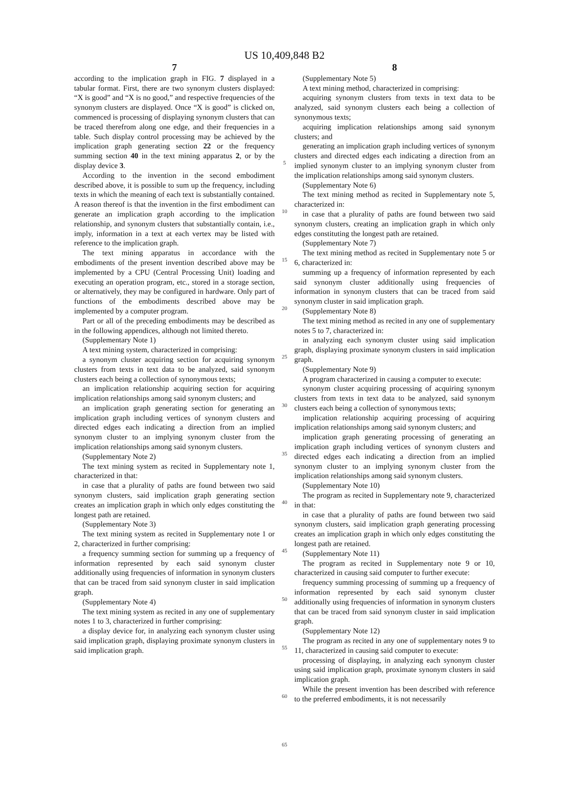US 10,409,848 B2
7
according to the implication graph in FIG. 7 displayed in a tabular format. First, there are two synonym clusters displayed: “X is good” and “X is no good,” and respective frequencies of the synonym clusters are displayed. Once “X is good” is clicked on, commenced is processing of displaying synonym clusters that can be traced therefrom along one edge, and their frequencies in a table. Such display control processing may be achieved by the implication graph generating section 22 or the frequency summing section 40 in the text mining apparatus 2, or by the display device 3.
According to the invention in the second embodiment described above, it is possible to sum up the frequency, including texts in which the meaning of each text is substantially contained. A reason thereof is that the invention in the first embodiment can generate an implication graph according to the implication relationship, and synonym clusters that substantially contain, i.e., imply, information in a text at each vertex may be listed with reference to the implication graph.
The text mining apparatus in accordance with the embodiments of the present invention described above may be implemented by a CPU (Central Processing Unit) loading and executing an operation program, etc., stored in a storage section, or alternatively, they may be configured in hardware. Only part of functions of the embodiments described above may be implemented by a computer program.
Part or all of the preceding embodiments may be described as in the following appendices, although not limited thereto.
(Supplementary Note 1)
A text mining system, characterized in comprising:
a synonym cluster acquiring section for acquiring synonym clusters from texts in text data to be analyzed, said synonym clusters each being a collection of synonymous texts;
an implication relationship acquiring section for acquiring implication relationships among said synonym clusters; and
an implication graph generating section for generating an implication graph including vertices of synonym clusters and directed edges each indicating a direction from an implied synonym cluster to an implying synonym cluster from the implication relationships among said synonym clusters.
(Supplementary Note 2)
The text mining system as recited in Supplementary note 1, characterized in that:
in case that a plurality of paths are found between two said synonym clusters, said implication graph generating section creates an implication graph in which only edges constituting the longest path are retained.
(Supplementary Note 3)
The text mining system as recited in Supplementary note 1 or 2, characterized in further comprising:
a frequency summing section for summing up a frequency of information represented by each said synonym cluster additionally using frequencies of information in synonym clusters that can be traced from said synonym cluster in said implication graph.
(Supplementary Note 4)
The text mining system as recited in any one of supplementary notes 1 to 3, characterized in further comprising:
a display device for, in analyzing each synonym cluster using said implication graph, displaying proximate synonym clusters in said implication graph.
5
10
15
20
25
30
35
40
45
50
55
60
65
8
(Supplementary Note 5)
A text mining method, characterized in comprising:
acquiring synonym clusters from texts in text data to be analyzed, said synonym clusters each being a collection of synonymous texts;
acquiring implication relationships among said synonym clusters; and
generating an implication graph including vertices of synonym clusters and directed edges each indicating a direction from an implied synonym cluster to an implying synonym cluster from the implication relationships among said synonym clusters.
(Supplementary Note 6)
The text mining method as recited in Supplementary note 5, characterized in:
in case that a plurality of paths are found between two said synonym clusters, creating an implication graph in which only edges constituting the longest path are retained.
(Supplementary Note 7)
The text mining method as recited in Supplementary note 5 or 6, characterized in:
summing up a frequency of information represented by each said synonym cluster additionally using frequencies of information in synonym clusters that can be traced from said synonym cluster in said implication graph.
(Supplementary Note 8)
The text mining method as recited in any one of supplementary notes 5 to 7, characterized in:
in analyzing each synonym cluster using said implication graph, displaying proximate synonym clusters in said implication graph.
(Supplementary Note 9)
A program characterized in causing a computer to execute:
synonym cluster acquiring processing of acquiring synonym clusters from texts in text data to be analyzed, said synonym clusters each being a collection of synonymous texts;
implication relationship acquiring processing of acquiring implication relationships among said synonym clusters; and
implication graph generating processing of generating an implication graph including vertices of synonym clusters and directed edges each indicating a direction from an implied synonym cluster to an implying synonym cluster from the implication relationships among said synonym clusters.
(Supplementary Note 10)
The program as recited in Supplementary note 9, characterized in that:
in case that a plurality of paths are found between two said synonym clusters, said implication graph generating processing creates an implication graph in which only edges constituting the longest path are retained.
(Supplementary Note 11)
The program as recited in Supplementary note 9 or 10, characterized in causing said computer to further execute:
frequency summing processing of summing up a frequency of information represented by each said synonym cluster additionally using frequencies of information in synonym clusters that can be traced from said synonym cluster in said implication graph.
(Supplementary Note 12)
The program as recited in any one of supplementary notes 9 to 11, characterized in causing said computer to execute:
processing of displaying, in analyzing each synonym cluster using said implication graph, proximate synonym clusters in said implication graph.
While the present invention has been described with reference to the preferred embodiments, it is not necessarily